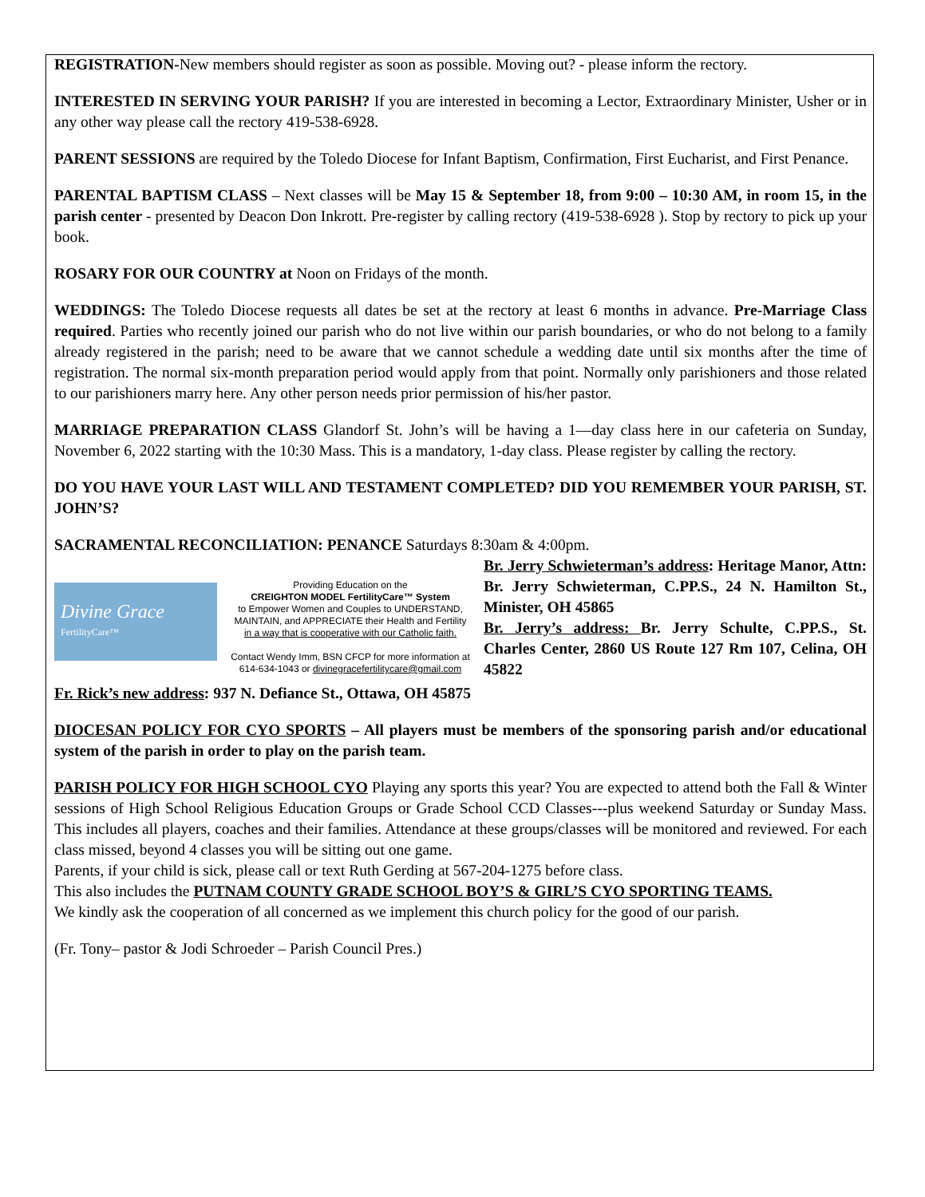REGISTRATION-New members should register as soon as possible. Moving out? - please inform the rectory.
INTERESTED IN SERVING YOUR PARISH? If you are interested in becoming a Lector, Extraordinary Minister, Usher or in any other way please call the rectory 419-538-6928.
PARENT SESSIONS are required by the Toledo Diocese for Infant Baptism, Confirmation, First Eucharist, and First Penance.
PARENTAL BAPTISM CLASS – Next classes will be May 15 & September 18, from 9:00 – 10:30 AM, in room 15, in the parish center - presented by Deacon Don Inkrott. Pre-register by calling rectory (419-538-6928 ). Stop by rectory to pick up your book.
ROSARY FOR OUR COUNTRY at Noon on Fridays of the month.
WEDDINGS: The Toledo Diocese requests all dates be set at the rectory at least 6 months in advance. Pre-Marriage Class required. Parties who recently joined our parish who do not live within our parish boundaries, or who do not belong to a family already registered in the parish; need to be aware that we cannot schedule a wedding date until six months after the time of registration. The normal six-month preparation period would apply from that point. Normally only parishioners and those related to our parishioners marry here. Any other person needs prior permission of his/her pastor.
MARRIAGE PREPARATION CLASS Glandorf St. John’s will be having a 1—day class here in our cafeteria on Sunday, November 6, 2022 starting with the 10:30 Mass. This is a mandatory, 1-day class. Please register by calling the rectory.
DO YOU HAVE YOUR LAST WILL AND TESTAMENT COMPLETED? DID YOU REMEMBER YOUR PARISH, ST. JOHN’S?
SACRAMENTAL RECONCILIATION: PENANCE Saturdays 8:30am & 4:00pm.
Divine Grace
FertilityCare™
Providing Education on the
CREIGHTON MODEL FertilityCare™ System
to Empower Women and Couples to UNDERSTAND, MAINTAIN, and APPRECIATE their Health and Fertility
in a way that is cooperative with our Catholic faith.
Contact Wendy Imm, BSN CFCP for more information at 614-634-1043 or divinegracefertilitycare@gmail.com
Br. Jerry Schwieterman’s address: Heritage Manor, Attn: Br. Jerry Schwieterman, C.PP.S., 24 N. Hamilton St., Minister, OH 45865
Br. Jerry’s address: Br. Jerry Schulte, C.PP.S., St. Charles Center, 2860 US Route 127 Rm 107, Celina, OH 45822
Fr. Rick’s new address: 937 N. Defiance St., Ottawa, OH 45875
DIOCESAN POLICY FOR CYO SPORTS – All players must be members of the sponsoring parish and/or educational system of the parish in order to play on the parish team.
PARISH POLICY FOR HIGH SCHOOL CYO Playing any sports this year? You are expected to attend both the Fall & Winter sessions of High School Religious Education Groups or Grade School CCD Classes---plus weekend Saturday or Sunday Mass. This includes all players, coaches and their families. Attendance at these groups/classes will be monitored and reviewed. For each class missed, beyond 4 classes you will be sitting out one game.
Parents, if your child is sick, please call or text Ruth Gerding at 567-204-1275 before class.
This also includes the PUTNAM COUNTY GRADE SCHOOL BOY’S & GIRL’S CYO SPORTING TEAMS.
We kindly ask the cooperation of all concerned as we implement this church policy for the good of our parish.
(Fr. Tony– pastor & Jodi Schroeder – Parish Council Pres.)